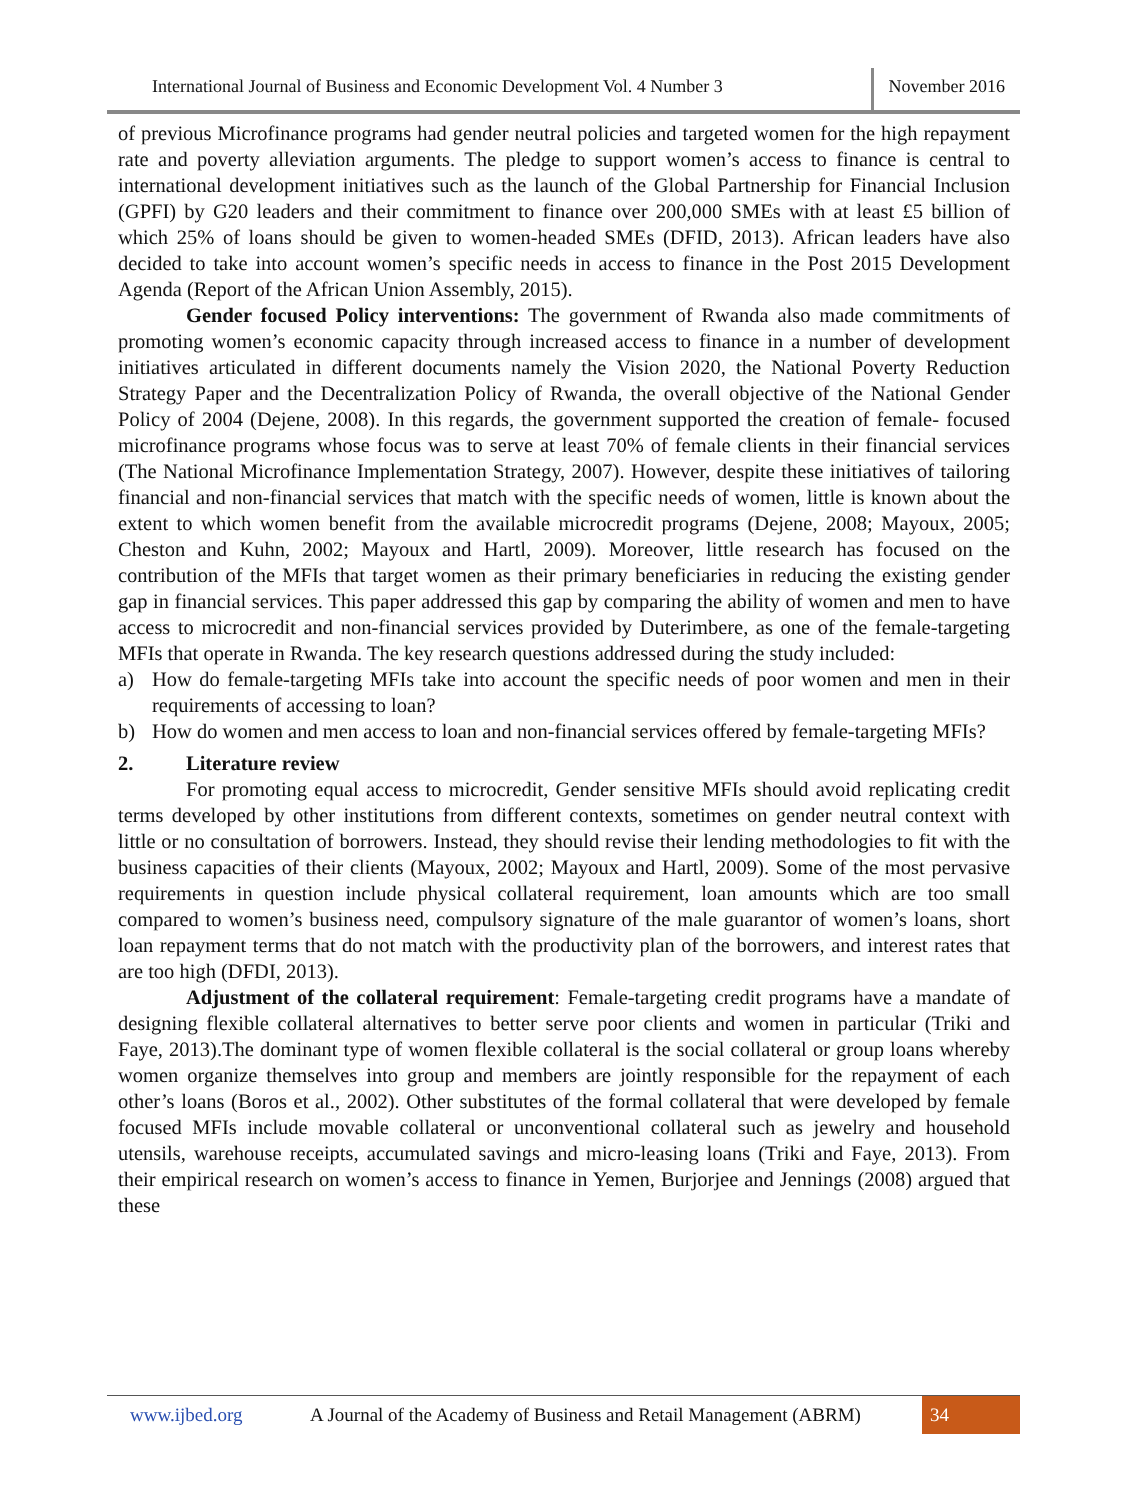International Journal of Business and Economic Development Vol. 4 Number 3
November 2016
of previous Microfinance programs had gender neutral policies and targeted women for the high repayment rate and poverty alleviation arguments. The pledge to support women’s access to finance is central to international development initiatives such as the launch of the Global Partnership for Financial Inclusion (GPFI) by G20 leaders and their commitment to finance over 200,000 SMEs with at least £5 billion of which 25% of loans should be given to women-headed SMEs (DFID, 2013). African leaders have also decided to take into account women’s specific needs in access to finance in the Post 2015 Development Agenda (Report of the African Union Assembly, 2015).
Gender focused Policy interventions: The government of Rwanda also made commitments of promoting women’s economic capacity through increased access to finance in a number of development initiatives articulated in different documents namely the Vision 2020, the National Poverty Reduction Strategy Paper and the Decentralization Policy of Rwanda, the overall objective of the National Gender Policy of 2004 (Dejene, 2008). In this regards, the government supported the creation of female- focused microfinance programs whose focus was to serve at least 70% of female clients in their financial services (The National Microfinance Implementation Strategy, 2007). However, despite these initiatives of tailoring financial and non-financial services that match with the specific needs of women, little is known about the extent to which women benefit from the available microcredit programs (Dejene, 2008; Mayoux, 2005; Cheston and Kuhn, 2002; Mayoux and Hartl, 2009). Moreover, little research has focused on the contribution of the MFIs that target women as their primary beneficiaries in reducing the existing gender gap in financial services. This paper addressed this gap by comparing the ability of women and men to have access to microcredit and non-financial services provided by Duterimbere, as one of the female-targeting MFIs that operate in Rwanda. The key research questions addressed during the study included:
a) How do female-targeting MFIs take into account the specific needs of poor women and men in their requirements of accessing to loan?
b) How do women and men access to loan and non-financial services offered by female-targeting MFIs?
2. Literature review
For promoting equal access to microcredit, Gender sensitive MFIs should avoid replicating credit terms developed by other institutions from different contexts, sometimes on gender neutral context with little or no consultation of borrowers. Instead, they should revise their lending methodologies to fit with the business capacities of their clients (Mayoux, 2002; Mayoux and Hartl, 2009). Some of the most pervasive requirements in question include physical collateral requirement, loan amounts which are too small compared to women’s business need, compulsory signature of the male guarantor of women’s loans, short loan repayment terms that do not match with the productivity plan of the borrowers, and interest rates that are too high (DFDI, 2013).
Adjustment of the collateral requirement: Female-targeting credit programs have a mandate of designing flexible collateral alternatives to better serve poor clients and women in particular (Triki and Faye, 2013).The dominant type of women flexible collateral is the social collateral or group loans whereby women organize themselves into group and members are jointly responsible for the repayment of each other’s loans (Boros et al., 2002). Other substitutes of the formal collateral that were developed by female focused MFIs include movable collateral or unconventional collateral such as jewelry and household utensils, warehouse receipts, accumulated savings and micro-leasing loans (Triki and Faye, 2013). From their empirical research on women’s access to finance in Yemen, Burjorjee and Jennings (2008) argued that these
www.ijbed.org A Journal of the Academy of Business and Retail Management (ABRM)
34